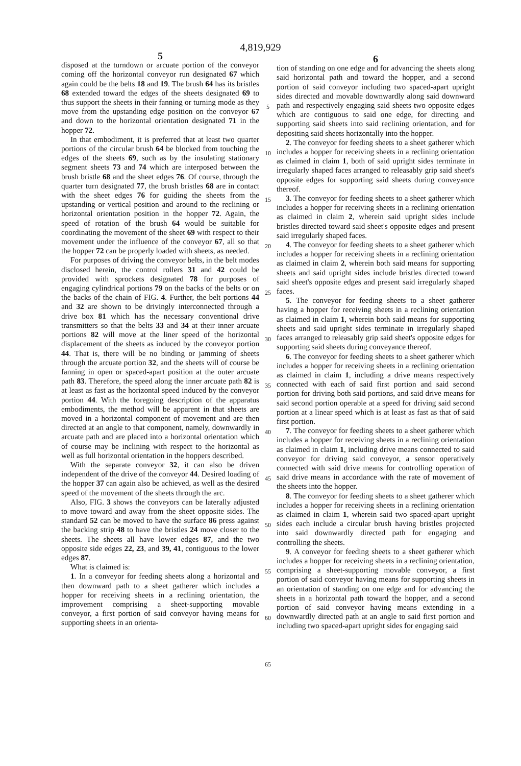4,819,929
5
disposed at the turndown or arcuate portion of the conveyor coming off the horizontal conveyor run designated 67 which again could be the belts 18 and 19. The brush 64 has its bristles 68 extended toward the edges of the sheets designated 69 to thus support the sheets in their fanning or turning mode as they move from the upstanding edge position on the conveyor 67 and down to the horizontal orientation designated 71 in the hopper 72.
In that embodiment, it is preferred that at least two quarter portions of the circular brush 64 be blocked from touching the edges of the sheets 69, such as by the insulating stationary segment sheets 73 and 74 which are interposed between the brush bristle 68 and the sheet edges 76. Of course, through the quarter turn designated 77, the brush bristles 68 are in contact with the sheet edges 76 for guiding the sheets from the upstanding or vertical position and around to the reclining or horizontal orientation position in the hopper 72. Again, the speed of rotation of the brush 64 would be suitable for coordinating the movement of the sheet 69 with respect to their movement under the influence of the conveyor 67, all so that the hopper 72 can be properly loaded with sheets, as needed.
For purposes of driving the conveyor belts, in the belt modes disclosed herein, the control rollers 31 and 42 could be provided with sprockets designated 78 for purposes of engaging cylindrical portions 79 on the backs of the belts or on the backs of the chain of FIG. 4. Further, the belt portions 44 and 32 are shown to be drivingly interconnected through a drive box 81 which has the necessary conventional drive transmitters so that the belts 33 and 34 at their inner arcuate portions 82 will move at the liner speed of the horizontal displacement of the sheets as induced by the conveyor portion 44. That is, there will be no binding or jamming of sheets through the arcuate portion 32, and the sheets will of course be fanning in open or spaced-apart position at the outer arcuate path 83. Therefore, the speed along the inner arcuate path 82 is at least as fast as the horizontal speed induced by the conveyor portion 44. With the foregoing description of the apparatus embodiments, the method will be apparent in that sheets are moved in a horizontal component of movement and are then directed at an angle to that component, namely, downwardly in arcuate path and are placed into a horizontal orientation which of course may be inclining with respect to the horizontal as well as full horizontal orientation in the hoppers described.
With the separate conveyor 32, it can also be driven independent of the drive of the conveyor 44. Desired loading of the hopper 37 can again also be achieved, as well as the desired speed of the movement of the sheets through the arc.
Also, FIG. 3 shows the conveyors can be laterally adjusted to move toward and away from the sheet opposite sides. The standard 52 can be moved to have the surface 86 press against the backing strip 48 to have the bristles 24 move closer to the sheets. The sheets all have lower edges 87, and the two opposite side edges 22, 23, and 39, 41, contiguous to the lower edges 87.
What is claimed is:
1. In a conveyor for feeding sheets along a horizontal and then downward path to a sheet gatherer which includes a hopper for receiving sheets in a reclining orientation, the improvement comprising a sheet-supporting movable conveyor, a first portion of said conveyor having means for supporting sheets in an orienta-
5
10
15
20
25
30
35
40
45
50
55
60
65
6
tion of standing on one edge and for advancing the sheets along said horizontal path and toward the hopper, and a second portion of said conveyor including two spaced-apart upright sides directed and movable downwardly along said downward path and respectively engaging said sheets two opposite edges which are contiguous to said one edge, for directing and supporting said sheets into said reclining orientation, and for depositing said sheets horizontally into the hopper.
2. The conveyor for feeding sheets to a sheet gatherer which includes a hopper for receiving sheets in a reclining orientation as claimed in claim 1, both of said upright sides terminate in irregularly shaped faces arranged to releasably grip said sheet's opposite edges for supporting said sheets during conveyance thereof.
3. The conveyor for feeding sheets to a sheet gatherer which includes a hopper for receiving sheets in a reclining orientation as claimed in claim 2, wherein said upright sides include bristles directed toward said sheet's opposite edges and present said irregularly shaped faces.
4. The conveyor for feeding sheets to a sheet gatherer which includes a hopper for receiving sheets in a reclining orientation as claimed in claim 2, wherein both said means for supporting sheets and said upright sides include bristles directed toward said sheet's opposite edges and present said irregularly shaped faces.
5. The conveyor for feeding sheets to a sheet gatherer having a hopper for receiving sheets in a reclining orientation as claimed in claim 1, wherein both said means for supporting sheets and said upright sides terminate in irregularly shaped faces arranged to releasably grip said sheet's opposite edges for supporting said sheets during conveyance thereof.
6. The conveyor for feeding sheets to a sheet gatherer which includes a hopper for receiving sheets in a reclining orientation as claimed in claim 1, including a drive means respectively connected with each of said first portion and said second portion for driving both said portions, and said drive means for said second portion operable at a speed for driving said second portion at a linear speed which is at least as fast as that of said first portion.
7. The conveyor for feeding sheets to a sheet gatherer which includes a hopper for receiving sheets in a reclining orientation as claimed in claim 1, including drive means connected to said conveyor for driving said conveyor, a sensor operatively connected with said drive means for controlling operation of said drive means in accordance with the rate of movement of the sheets into the hopper.
8. The conveyor for feeding sheets to a sheet gatherer which includes a hopper for receiving sheets in a reclining orientation as claimed in claim 1, wherein said two spaced-apart upright sides each include a circular brush having bristles projected into said downwardly directed path for engaging and controlling the sheets.
9. A conveyor for feeding sheets to a sheet gatherer which includes a hopper for receiving sheets in a reclining orientation, comprising a sheet-supporting movable conveyor, a first portion of said conveyor having means for supporting sheets in an orientation of standing on one edge and for advancing the sheets in a horizontal path toward the hopper, and a second portion of said conveyor having means extending in a downwardly directed path at an angle to said first portion and including two spaced-apart upright sides for engaging said